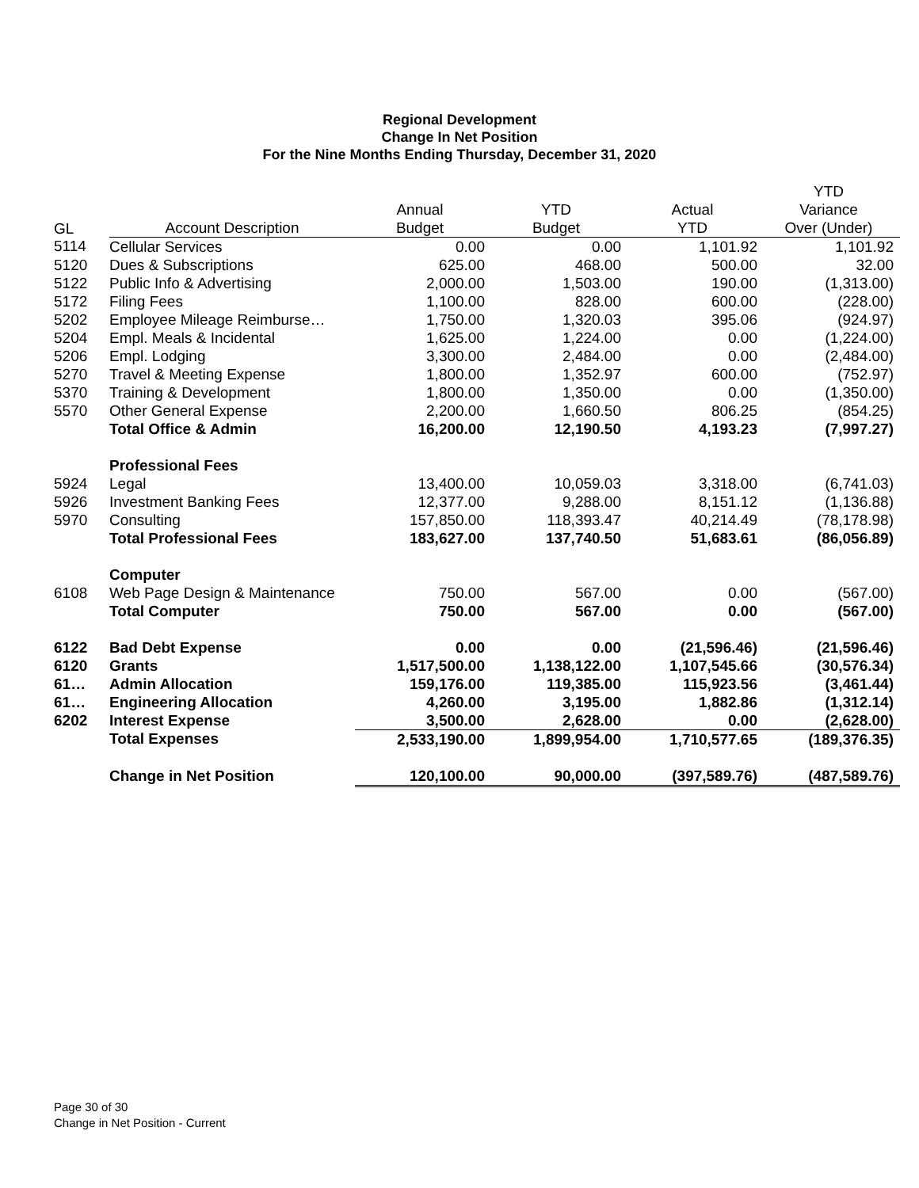Regional Development
Change In Net Position
For the Nine Months Ending Thursday, December 31, 2020
| | | | | | YTD |
| --- | --- | --- | --- | --- | --- |
| | | Annual | YTD | Actual | Variance |
| GL | Account Description | Budget | Budget | YTD | Over (Under) |
| 5114 | Cellular Services | 0.00 | 0.00 | 1,101.92 | 1,101.92 |
| 5120 | Dues & Subscriptions | 625.00 | 468.00 | 500.00 | 32.00 |
| 5122 | Public Info & Advertising | 2,000.00 | 1,503.00 | 190.00 | (1,313.00) |
| 5172 | Filing Fees | 1,100.00 | 828.00 | 600.00 | (228.00) |
| 5202 | Employee Mileage Reimburse… | 1,750.00 | 1,320.03 | 395.06 | (924.97) |
| 5204 | Empl. Meals & Incidental | 1,625.00 | 1,224.00 | 0.00 | (1,224.00) |
| 5206 | Empl. Lodging | 3,300.00 | 2,484.00 | 0.00 | (2,484.00) |
| 5270 | Travel & Meeting Expense | 1,800.00 | 1,352.97 | 600.00 | (752.97) |
| 5370 | Training & Development | 1,800.00 | 1,350.00 | 0.00 | (1,350.00) |
| 5570 | Other General Expense | 2,200.00 | 1,660.50 | 806.25 | (854.25) |
| | Total Office & Admin | 16,200.00 | 12,190.50 | 4,193.23 | (7,997.27) |
| | Professional Fees | | | | |
| 5924 | Legal | 13,400.00 | 10,059.03 | 3,318.00 | (6,741.03) |
| 5926 | Investment Banking Fees | 12,377.00 | 9,288.00 | 8,151.12 | (1,136.88) |
| 5970 | Consulting | 157,850.00 | 118,393.47 | 40,214.49 | (78,178.98) |
| | Total Professional Fees | 183,627.00 | 137,740.50 | 51,683.61 | (86,056.89) |
| | Computer | | | | |
| 6108 | Web Page Design & Maintenance | 750.00 | 567.00 | 0.00 | (567.00) |
| | Total Computer | 750.00 | 567.00 | 0.00 | (567.00) |
| 6122 | Bad Debt Expense | 0.00 | 0.00 | (21,596.46) | (21,596.46) |
| 6120 | Grants | 1,517,500.00 | 1,138,122.00 | 1,107,545.66 | (30,576.34) |
| 61… | Admin Allocation | 159,176.00 | 119,385.00 | 115,923.56 | (3,461.44) |
| 61… | Engineering Allocation | 4,260.00 | 3,195.00 | 1,882.86 | (1,312.14) |
| 6202 | Interest Expense | 3,500.00 | 2,628.00 | 0.00 | (2,628.00) |
| | Total Expenses | 2,533,190.00 | 1,899,954.00 | 1,710,577.65 | (189,376.35) |
| | Change in Net Position | 120,100.00 | 90,000.00 | (397,589.76) | (487,589.76) |
Page 30 of 30
Change in Net Position - Current